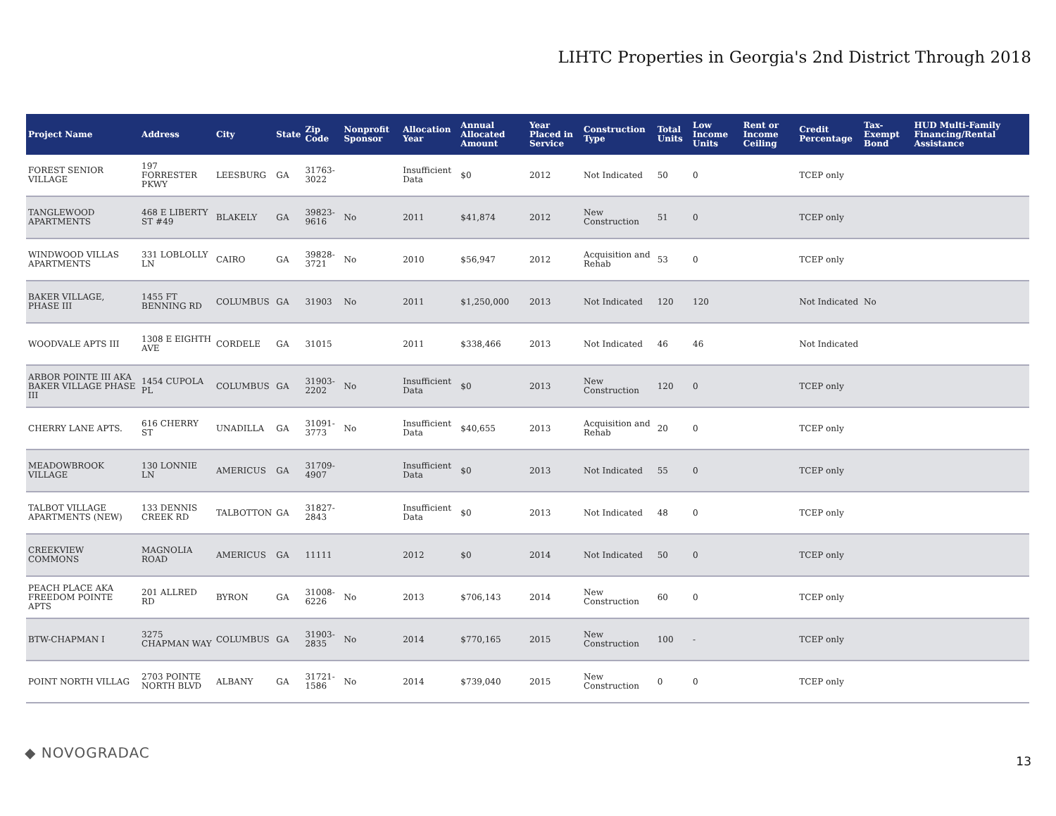LIHTC Properties in Georgia's 2nd District Through 2018
| Project Name | Address | City | State | Zip Code | Nonprofit Sponsor | Allocation Year | Annual Allocated Amount | Year Placed in Service | Construction Type | Total Units | Low Income Units | Rent or Income Ceiling | Credit Percentage | Tax-Exempt Bond | HUD Multi-Family Financing/Rental Assistance |
| --- | --- | --- | --- | --- | --- | --- | --- | --- | --- | --- | --- | --- | --- | --- | --- |
| FOREST SENIOR VILLAGE | 197 FORRESTER PKWY | LEESBURG | GA | 31763-3022 | | Insufficient Data | $0 | 2012 | Not Indicated | 50 | 0 | | TCEP only | | |
| TANGLEWOOD APARTMENTS | 468 E LIBERTY ST #49 | BLAKELY | GA | 39823-9616 | No | 2011 | $41,874 | 2012 | New Construction | 51 | 0 | | TCEP only | | |
| WINDWOOD VILLAS APARTMENTS | 331 LOBLOLLY LN | CAIRO | GA | 39828-3721 | No | 2010 | $56,947 | 2012 | Acquisition and Rehab | 53 | 0 | | TCEP only | | |
| BAKER VILLAGE, PHASE III | 1455 FT BENNING RD | COLUMBUS | GA | 31903 | No | 2011 | $1,250,000 | 2013 | Not Indicated | 120 | 120 | | Not Indicated | No | |
| WOODVALE APTS III | 1308 E EIGHTH AVE | CORDELE | GA | 31015 | | 2011 | $338,466 | 2013 | Not Indicated | 46 | 46 | | Not Indicated | | |
| ARBOR POINTE III AKA BAKER VILLAGE PHASE III | 1454 CUPOLA PL | COLUMBUS | GA | 31903-2202 | No | Insufficient Data | $0 | 2013 | New Construction | 120 | 0 | | TCEP only | | |
| CHERRY LANE APTS. | 616 CHERRY ST | UNADILLA | GA | 31091-3773 | No | Insufficient Data | $40,655 | 2013 | Acquisition and Rehab | 20 | 0 | | TCEP only | | |
| MEADOWBROOK VILLAGE | 130 LONNIE LN | AMERICUS | GA | 31709-4907 | | Insufficient Data | $0 | 2013 | Not Indicated | 55 | 0 | | TCEP only | | |
| TALBOT VILLAGE APARTMENTS (NEW) | 133 DENNIS CREEK RD | TALBOTTON | GA | 31827-2843 | | Insufficient Data | $0 | 2013 | Not Indicated | 48 | 0 | | TCEP only | | |
| CREEKVIEW COMMONS | MAGNOLIA ROAD | AMERICUS | GA | 11111 | | 2012 | $0 | 2014 | Not Indicated | 50 | 0 | | TCEP only | | |
| PEACH PLACE AKA FREEDOM POINTE APTS | 201 ALLRED RD | BYRON | GA | 31008-6226 | No | 2013 | $706,143 | 2014 | New Construction | 60 | 0 | | TCEP only | | |
| BTW-CHAPMAN I | 3275 CHAPMAN WAY | COLUMBUS | GA | 31903-2835 | No | 2014 | $770,165 | 2015 | New Construction | 100 | - | | TCEP only | | |
| POINT NORTH VILLAG | 2703 POINTE NORTH BLVD | ALBANY | GA | 31721-1586 | No | 2014 | $739,040 | 2015 | New Construction | 0 | 0 | | TCEP only | | |
◆ NOVOGRADAC 13